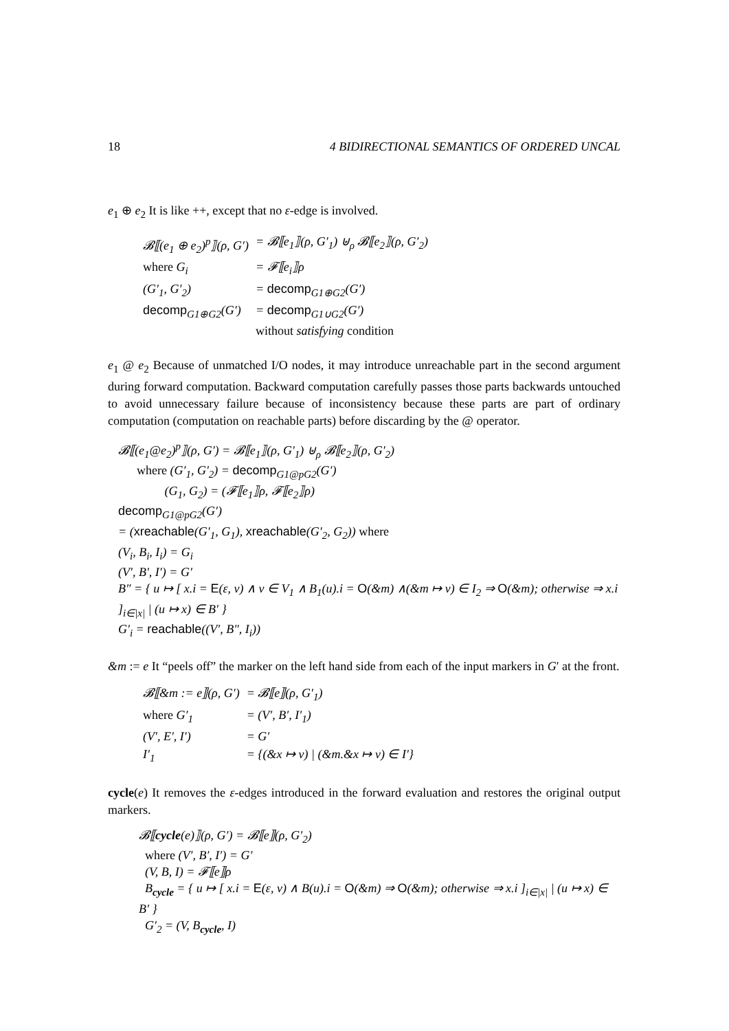18 4 BIDIRECTIONAL SEMANTICS OF ORDERED UNCAL
e<sub>1</sub> ⊕ e<sub>2</sub> It is like ++, except that no ε-edge is involved.
| 𝓑⟦(e<sub>1</sub> ⊕ e<sub>2</sub>)<sup>p</sup>⟧(ρ, G′) | = 𝓑⟦e<sub>1</sub>⟧(ρ, G′<sub>1</sub>) ⊎<sub>ρ</sub> 𝓑⟦e<sub>2</sub>⟧(ρ, G′<sub>2</sub>) |
| where G<sub>i</sub> | = 𝓕⟦e<sub>i</sub>⟧ρ |
| (G′<sub>1</sub>, G′<sub>2</sub>) | = decomp<sub>G1⊕G2</sub>(G′) |
| decomp<sub>G1⊕G2</sub>(G′) | = decomp<sub>G1∪G2</sub>(G′) without satisfying condition |
e<sub>1</sub> @ e<sub>2</sub> Because of unmatched I/O nodes, it may introduce unreachable part in the second argument during forward computation. Backward computation carefully passes those parts backwards untouched to avoid unnecessary failure because of inconsistency because these parts are part of ordinary computation (computation on reachable parts) before discarding by the @ operator.
𝓑⟦(e<sub>1</sub>@e<sub>2</sub>)<sup>p</sup>⟧(ρ, G′) = 𝓑⟦e<sub>1</sub>⟧(ρ, G′<sub>1</sub>) ⊎<sub>ρ</sub> 𝓑⟦e<sub>2</sub>⟧(ρ, G′<sub>2</sub>)
where (G′<sub>1</sub>, G′<sub>2</sub>) = decomp<sub>G1@pG2</sub>(G′)
(G<sub>1</sub>, G<sub>2</sub>) = (𝓕⟦e<sub>1</sub>⟧ρ, 𝓕⟦e<sub>2</sub>⟧ρ)
decomp<sub>G1@pG2</sub>(G′)
= (xreachable(G′<sub>1</sub>, G<sub>1</sub>), xreachable(G′<sub>2</sub>, G<sub>2</sub>)) where
(V<sub>i</sub>, B<sub>i</sub>, I<sub>i</sub>) = G<sub>i</sub>
(V′, B′, I′) = G′
B″ = { u ↦ [ x.i = E(ε, v) ∧ v ∈ V<sub>1</sub> ∧ B<sub>1</sub>(u).i = O(&m) ∧(&m ↦ v) ∈ I<sub>2</sub> ⇒ O(&m); otherwise ⇒ x.i ]<sub>i∈|x|</sub> | (u ↦ x) ∈ B′ }
G′<sub>i</sub> = reachable((V′, B″, I<sub>i</sub>))
&m := e It “peels off” the marker on the left hand side from each of the input markers in G′ at the front.
| 𝓑⟦&m := e⟧(ρ, G′) | = 𝓑⟦e⟧(ρ, G′<sub>1</sub>) |
| where G′<sub>1</sub> | = (V′, B′, I′<sub>1</sub>) |
| (V′, E′, I′) | = G′ |
| I′<sub>1</sub> | = {(&x ↦ v) / (&m.&x ↦ v) ∈ I′} |
cycle(e) It removes the ε-edges introduced in the forward evaluation and restores the original output markers.
𝓑⟦cycle(e)⟧(ρ, G′) = 𝓑⟦e⟧(ρ, G′<sub>2</sub>)
where (V′, B′, I′) = G′
(V, B, I) = 𝓕⟦e⟧ρ
B<sub>cycle</sub> = { u ↦ [ x.i = E(ε, v) ∧ B(u).i = O(&m) ⇒ O(&m); otherwise ⇒ x.i ]<sub>i∈|x|</sub> | (u ↦ x) ∈ B′ }
G′<sub>2</sub> = (V, B<sub>cycle</sub>, I)